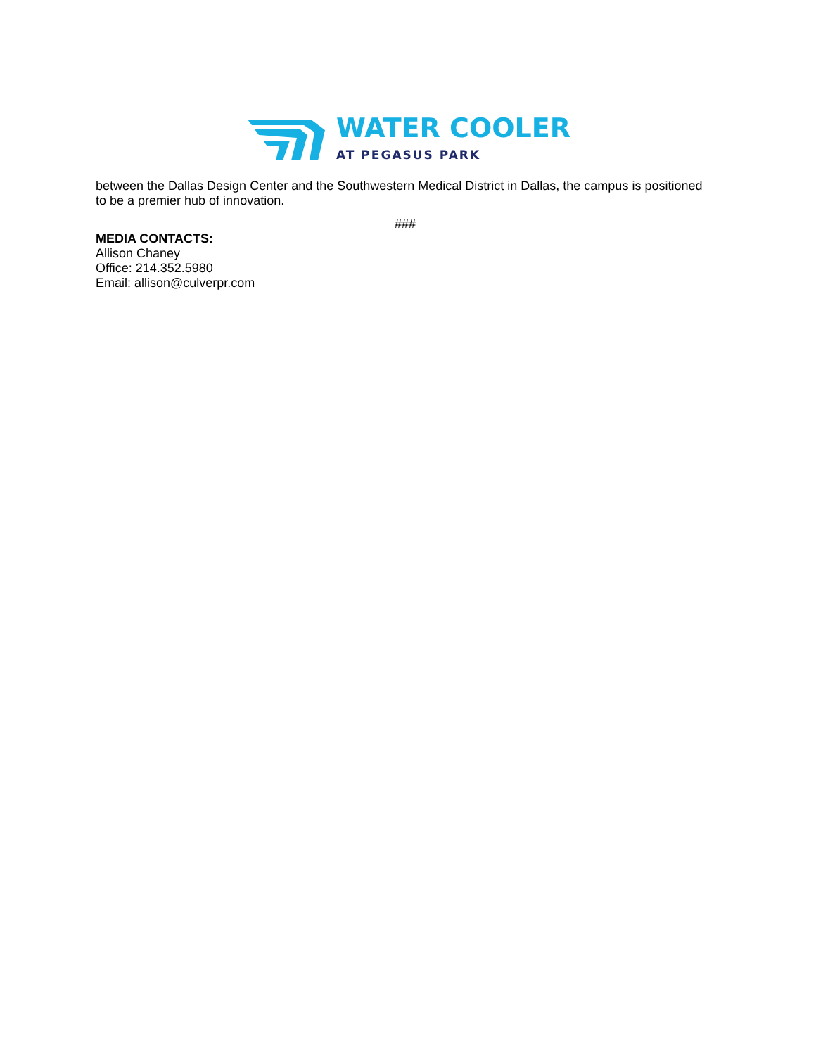WATER COOLER
AT PEGASUS PARK
between the Dallas Design Center and the Southwestern Medical District in Dallas, the campus is positioned to be a premier hub of innovation.
###
MEDIA CONTACTS:
Allison Chaney
Office: 214.352.5980
Email: allison@culverpr.com